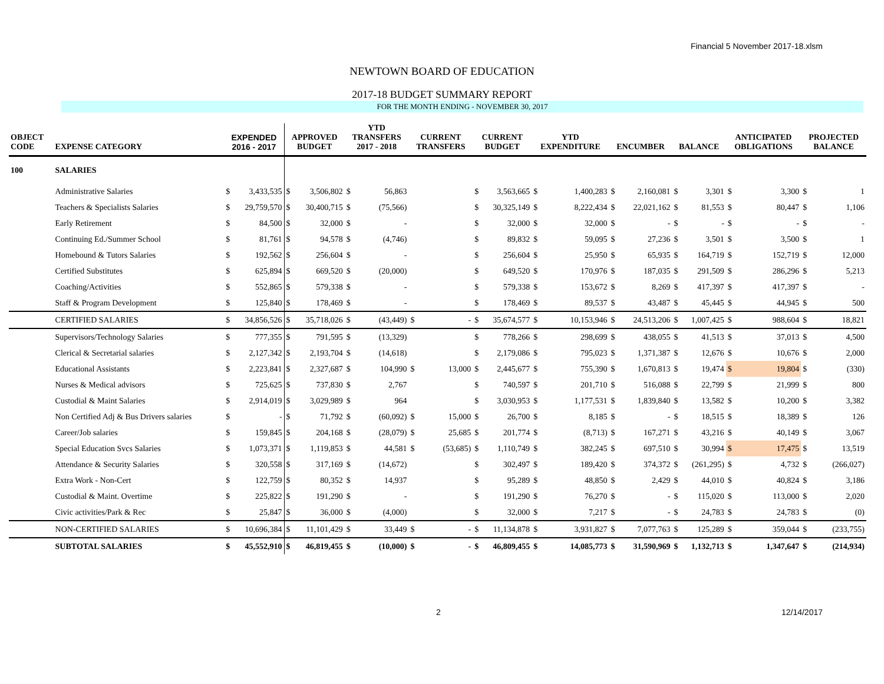Financial 5 November 2017-18.xlsm
NEWTOWN BOARD OF EDUCATION
2017-18 BUDGET SUMMARY REPORT
FOR THE MONTH ENDING - NOVEMBER 30, 2017
| OBJECT CODE | EXPENSE CATEGORY | EXPENDED 2016 - 2017 | | APPROVED BUDGET | | YTD TRANSFERS 2017 - 2018 | | CURRENT TRANSFERS | | CURRENT BUDGET | | YTD EXPENDITURE | | ENCUMBER | | BALANCE | | ANTICIPATED OBLIGATIONS | | PROJECTED BALANCE | |
| --- | --- | --- | --- | --- | --- | --- | --- | --- | --- | --- | --- | --- | --- | --- | --- | --- | --- | --- | --- | --- | --- |
| 100 | SALARIES | | | | | | | | | | | | | | | | | | | | |
| | Administrative Salaries | $ | 3,433,535 | $ | 3,506,802 | $ | 56,863 | | | $ | 3,563,665 | $ | 1,400,283 | $ | 2,160,081 | $ | 3,301 | $ | 3,300 | $ | 1 |
| | Teachers & Specialists Salaries | $ | 29,759,570 | $ | 30,400,715 | $ | (75,566) | | | $ | 30,325,149 | $ | 8,222,434 | $ | 22,021,162 | $ | 81,553 | $ | 80,447 | $ | 1,106 |
| | Early Retirement | $ | 84,500 | $ | 32,000 | $ | - | | | $ | 32,000 | $ | 32,000 | $ | - | $ | - | $ | - | $ | - |
| | Continuing Ed./Summer School | $ | 81,761 | $ | 94,578 | $ | (4,746) | | | $ | 89,832 | $ | 59,095 | $ | 27,236 | $ | 3,501 | $ | 3,500 | $ | 1 |
| | Homebound & Tutors Salaries | $ | 192,562 | $ | 256,604 | $ | - | | | $ | 256,604 | $ | 25,950 | $ | 65,935 | $ | 164,719 | $ | 152,719 | $ | 12,000 |
| | Certified Substitutes | $ | 625,894 | $ | 669,520 | $ | (20,000) | | | $ | 649,520 | $ | 170,976 | $ | 187,035 | $ | 291,509 | $ | 286,296 | $ | 5,213 |
| | Coaching/Activities | $ | 552,865 | $ | 579,338 | $ | - | | | $ | 579,338 | $ | 153,672 | $ | 8,269 | $ | 417,397 | $ | 417,397 | $ | - |
| | Staff & Program Development | $ | 125,840 | $ | 178,469 | $ | - | | | $ | 178,469 | $ | 89,537 | $ | 43,487 | $ | 45,445 | $ | 44,945 | $ | 500 |
| | CERTIFIED SALARIES | $ | 34,856,526 | $ | 35,718,026 | $ | (43,449) | $ | - | $ | 35,674,577 | $ | 10,153,946 | $ | 24,513,206 | $ | 1,007,425 | $ | 988,604 | $ | 18,821 |
| | Supervisors/Technology Salaries | $ | 777,355 | $ | 791,595 | $ | (13,329) | | | $ | 778,266 | $ | 298,699 | $ | 438,055 | $ | 41,513 | $ | 37,013 | $ | 4,500 |
| | Clerical & Secretarial salaries | $ | 2,127,342 | $ | 2,193,704 | $ | (14,618) | | | $ | 2,179,086 | $ | 795,023 | $ | 1,371,387 | $ | 12,676 | $ | 10,676 | $ | 2,000 |
| | Educational Assistants | $ | 2,223,841 | $ | 2,327,687 | $ | 104,990 | $ | 13,000 | $ | 2,445,677 | $ | 755,390 | $ | 1,670,813 | $ | 19,474 | $ | 19,804 | $ | (330) |
| | Nurses & Medical advisors | $ | 725,625 | $ | 737,830 | $ | 2,767 | | | $ | 740,597 | $ | 201,710 | $ | 516,088 | $ | 22,799 | $ | 21,999 | $ | 800 |
| | Custodial & Maint Salaries | $ | 2,914,019 | $ | 3,029,989 | $ | 964 | | | $ | 3,030,953 | $ | 1,177,531 | $ | 1,839,840 | $ | 13,582 | $ | 10,200 | $ | 3,382 |
| | Non Certified Adj & Bus Drivers salaries | $ | - | $ | 71,792 | $ | (60,092) | $ | 15,000 | $ | 26,700 | $ | 8,185 | $ | - | $ | 18,515 | $ | 18,389 | $ | 126 |
| | Career/Job salaries | $ | 159,845 | $ | 204,168 | $ | (28,079) | $ | 25,685 | $ | 201,774 | $ | (8,713) | $ | 167,271 | $ | 43,216 | $ | 40,149 | $ | 3,067 |
| | Special Education Svcs Salaries | $ | 1,073,371 | $ | 1,119,853 | $ | 44,581 | $ | (53,685) | $ | 1,110,749 | $ | 382,245 | $ | 697,510 | $ | 30,994 | $ | 17,475 | $ | 13,519 |
| | Attendance & Security Salaries | $ | 320,558 | $ | 317,169 | $ | (14,672) | | | $ | 302,497 | $ | 189,420 | $ | 374,372 | $ | (261,295) | $ | 4,732 | $ | (266,027) |
| | Extra Work - Non-Cert | $ | 122,759 | $ | 80,352 | $ | 14,937 | | | $ | 95,289 | $ | 48,850 | $ | 2,429 | $ | 44,010 | $ | 40,824 | $ | 3,186 |
| | Custodial & Maint. Overtime | $ | 225,822 | $ | 191,290 | $ | - | | | $ | 191,290 | $ | 76,270 | $ | - | $ | 115,020 | $ | 113,000 | $ | 2,020 |
| | Civic activities/Park & Rec | $ | 25,847 | $ | 36,000 | $ | (4,000) | | | $ | 32,000 | $ | 7,217 | $ | - | $ | 24,783 | $ | 24,783 | $ | (0) |
| | NON-CERTIFIED SALARIES | $ | 10,696,384 | $ | 11,101,429 | $ | 33,449 | $ | - | $ | 11,134,878 | $ | 3,931,827 | $ | 7,077,763 | $ | 125,289 | $ | 359,044 | $ | (233,755) |
| | SUBTOTAL SALARIES | $ | 45,552,910 | $ | 46,819,455 | $ | (10,000) | $ | - | $ | 46,809,455 | $ | 14,085,773 | $ | 31,590,969 | $ | 1,132,713 | $ | 1,347,647 | $ | (214,934) |
2 12/14/2017